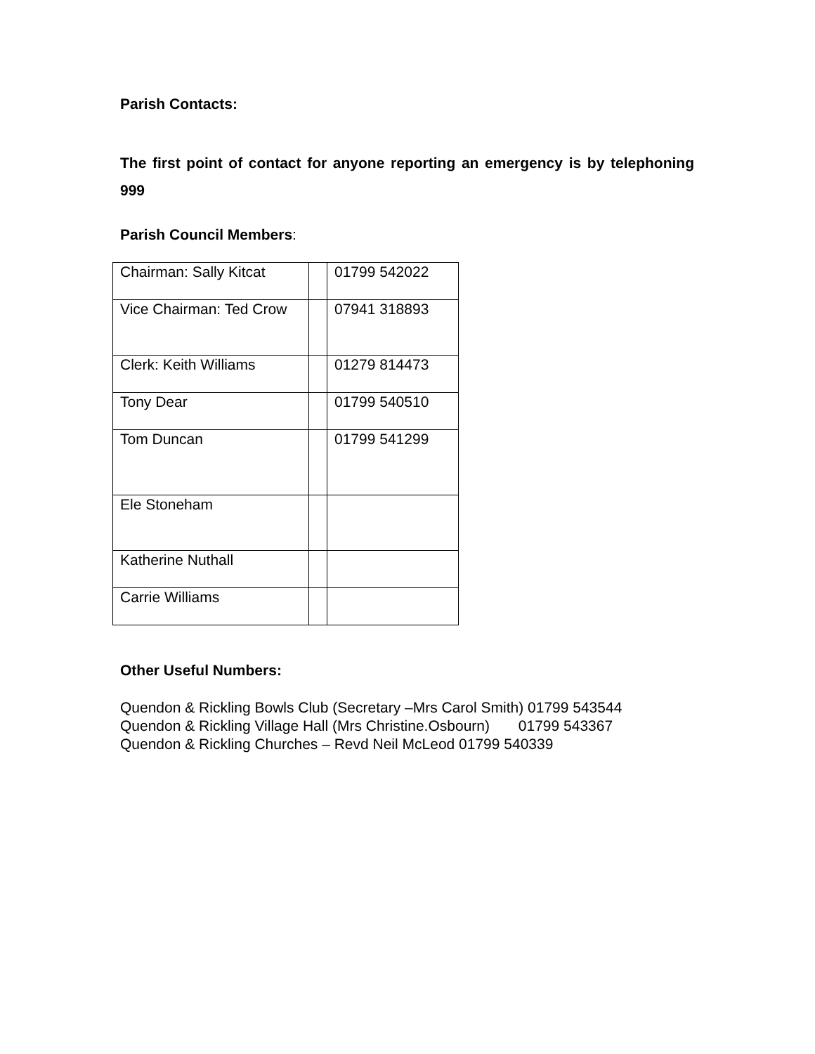Parish Contacts:
The first point of contact for anyone reporting an emergency is by telephoning 999
Parish Council Members:
| Chairman: Sally Kitcat | | 01799 542022 |
| Vice Chairman: Ted Crow | | 07941 318893 |
| Clerk: Keith Williams | | 01279 814473 |
| Tony Dear | | 01799 540510 |
| Tom Duncan | | 01799 541299 |
| Ele Stoneham | | |
| Katherine Nuthall | | |
| Carrie Williams | | |
Other Useful Numbers:
Quendon & Rickling Bowls Club (Secretary –Mrs Carol Smith) 01799 543544
Quendon & Rickling Village Hall (Mrs Christine.Osbourn) 01799 543367
Quendon & Rickling Churches – Revd Neil McLeod 01799 540339